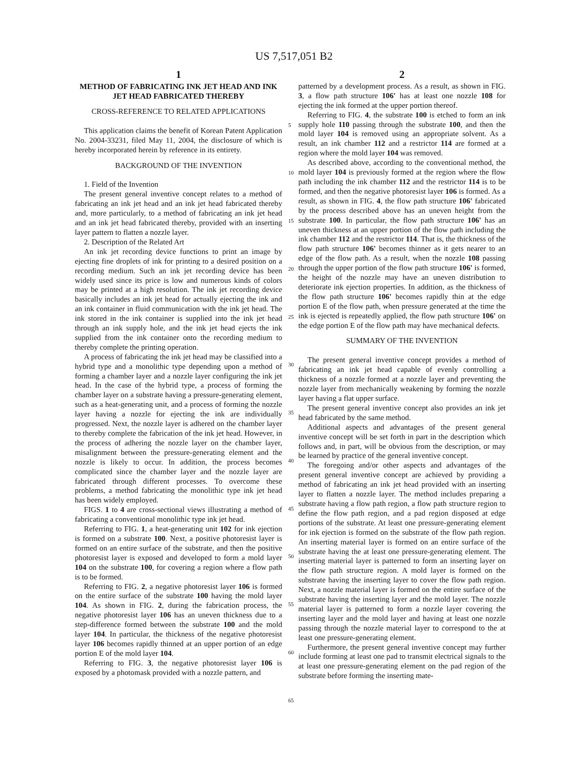US 7,517,051 B2
1
METHOD OF FABRICATING INK JET HEAD AND INK JET HEAD FABRICATED THEREBY
CROSS-REFERENCE TO RELATED APPLICATIONS
This application claims the benefit of Korean Patent Application No. 2004-33231, filed May 11, 2004, the disclosure of which is hereby incorporated herein by reference in its entirety.
BACKGROUND OF THE INVENTION
1. Field of the Invention
The present general inventive concept relates to a method of fabricating an ink jet head and an ink jet head fabricated thereby and, more particularly, to a method of fabricating an ink jet head and an ink jet head fabricated thereby, provided with an inserting layer pattern to flatten a nozzle layer.
2. Description of the Related Art
An ink jet recording device functions to print an image by ejecting fine droplets of ink for printing to a desired position on a recording medium. Such an ink jet recording device has been widely used since its price is low and numerous kinds of colors may be printed at a high resolution. The ink jet recording device basically includes an ink jet head for actually ejecting the ink and an ink container in fluid communication with the ink jet head. The ink stored in the ink container is supplied into the ink jet head through an ink supply hole, and the ink jet head ejects the ink supplied from the ink container onto the recording medium to thereby complete the printing operation.
A process of fabricating the ink jet head may be classified into a hybrid type and a monolithic type depending upon a method of forming a chamber layer and a nozzle layer configuring the ink jet head. In the case of the hybrid type, a process of forming the chamber layer on a substrate having a pressure-generating element, such as a heat-generating unit, and a process of forming the nozzle layer having a nozzle for ejecting the ink are individually progressed. Next, the nozzle layer is adhered on the chamber layer to thereby complete the fabrication of the ink jet head. However, in the process of adhering the nozzle layer on the chamber layer, misalignment between the pressure-generating element and the nozzle is likely to occur. In addition, the process becomes complicated since the chamber layer and the nozzle layer are fabricated through different processes. To overcome these problems, a method fabricating the monolithic type ink jet head has been widely employed.
FIGS. 1 to 4 are cross-sectional views illustrating a method of fabricating a conventional monolithic type ink jet head.
Referring to FIG. 1, a heat-generating unit 102 for ink ejection is formed on a substrate 100. Next, a positive photoresist layer is formed on an entire surface of the substrate, and then the positive photoresist layer is exposed and developed to form a mold layer 104 on the substrate 100, for covering a region where a flow path is to be formed.
Referring to FIG. 2, a negative photoresist layer 106 is formed on the entire surface of the substrate 100 having the mold layer 104. As shown in FIG. 2, during the fabrication process, the negative photoresist layer 106 has an uneven thickness due to a step-difference formed between the substrate 100 and the mold layer 104. In particular, the thickness of the negative photoresist layer 106 becomes rapidly thinned at an upper portion of an edge portion E of the mold layer 104.
Referring to FIG. 3, the negative photoresist layer 106 is exposed by a photomask provided with a nozzle pattern, and
2
patterned by a development process. As a result, as shown in FIG. 3, a flow path structure 106' has at least one nozzle 108 for ejecting the ink formed at the upper portion thereof.
Referring to FIG. 4, the substrate 100 is etched to form an ink supply hole 110 passing through the substrate 100, and then the mold layer 104 is removed using an appropriate solvent. As a result, an ink chamber 112 and a restrictor 114 are formed at a region where the mold layer 104 was removed.
As described above, according to the conventional method, the mold layer 104 is previously formed at the region where the flow path including the ink chamber 112 and the restrictor 114 is to be formed, and then the negative photoresist layer 106 is formed. As a result, as shown in FIG. 4, the flow path structure 106' fabricated by the process described above has an uneven height from the substrate 100. In particular, the flow path structure 106' has an uneven thickness at an upper portion of the flow path including the ink chamber 112 and the restrictor 114. That is, the thickness of the flow path structure 106' becomes thinner as it gets nearer to an edge of the flow path. As a result, when the nozzle 108 passing through the upper portion of the flow path structure 106' is formed, the height of the nozzle may have an uneven distribution to deteriorate ink ejection properties. In addition, as the thickness of the flow path structure 106' becomes rapidly thin at the edge portion E of the flow path, when pressure generated at the time the ink is ejected is repeatedly applied, the flow path structure 106' on the edge portion E of the flow path may have mechanical defects.
SUMMARY OF THE INVENTION
The present general inventive concept provides a method of fabricating an ink jet head capable of evenly controlling a thickness of a nozzle formed at a nozzle layer and preventing the nozzle layer from mechanically weakening by forming the nozzle layer having a flat upper surface.
The present general inventive concept also provides an ink jet head fabricated by the same method.
Additional aspects and advantages of the present general inventive concept will be set forth in part in the description which follows and, in part, will be obvious from the description, or may be learned by practice of the general inventive concept.
The foregoing and/or other aspects and advantages of the present general inventive concept are achieved by providing a method of fabricating an ink jet head provided with an inserting layer to flatten a nozzle layer. The method includes preparing a substrate having a flow path region, a flow path structure region to define the flow path region, and a pad region disposed at edge portions of the substrate. At least one pressure-generating element for ink ejection is formed on the substrate of the flow path region. An inserting material layer is formed on an entire surface of the substrate having the at least one pressure-generating element. The inserting material layer is patterned to form an inserting layer on the flow path structure region. A mold layer is formed on the substrate having the inserting layer to cover the flow path region. Next, a nozzle material layer is formed on the entire surface of the substrate having the inserting layer and the mold layer. The nozzle material layer is patterned to form a nozzle layer covering the inserting layer and the mold layer and having at least one nozzle passing through the nozzle material layer to correspond to the at least one pressure-generating element.
Furthermore, the present general inventive concept may further include forming at least one pad to transmit electrical signals to the at least one pressure-generating element on the pad region of the substrate before forming the inserting mate-
5
10
15
20
25
30
35
40
45
50
55
60
65